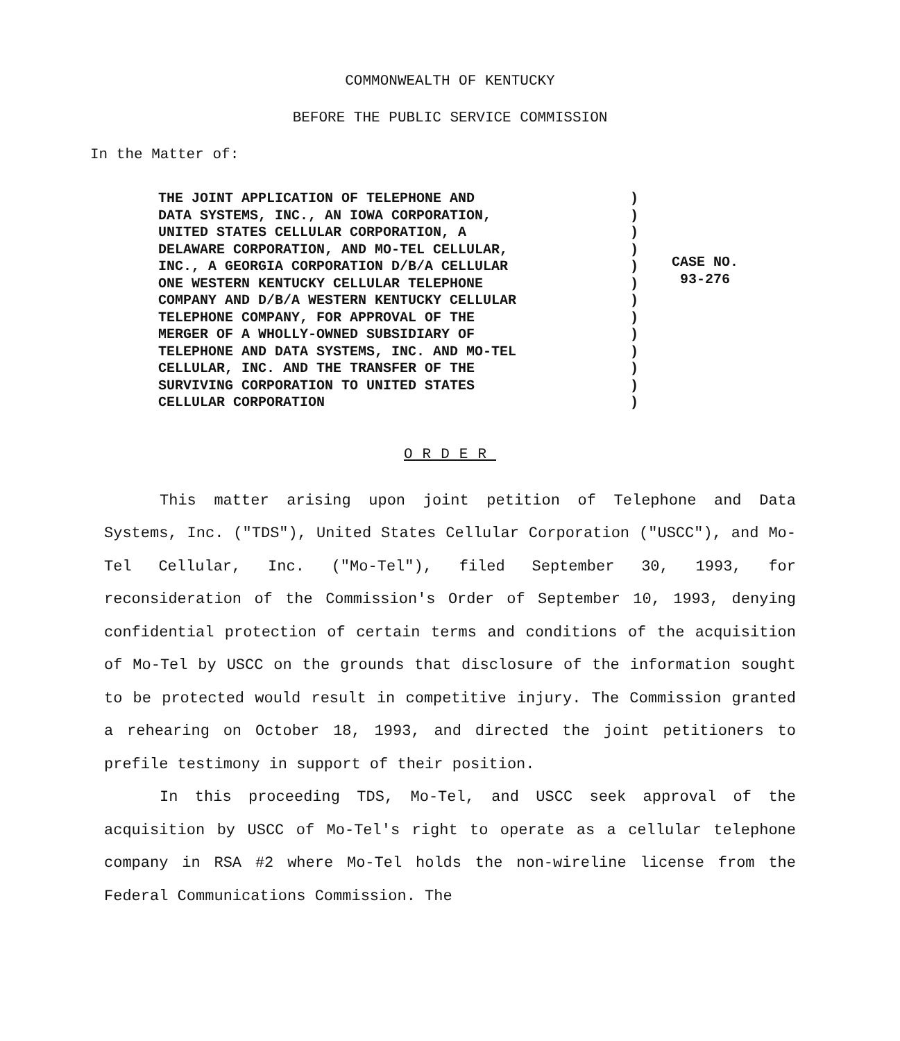COMMONWEALTH OF KENTUCKY
BEFORE THE PUBLIC SERVICE COMMISSION
In the Matter of:
THE JOINT APPLICATION OF TELEPHONE AND
DATA SYSTEMS, INC., AN IOWA CORPORATION,
UNITED STATES CELLULAR CORPORATION, A
DELAWARE CORPORATION, AND MO-TEL CELLULAR,
INC., A GEORGIA CORPORATION D/B/A CELLULAR
ONE WESTERN KENTUCKY CELLULAR TELEPHONE
COMPANY AND D/B/A WESTERN KENTUCKY CELLULAR
TELEPHONE COMPANY, FOR APPROVAL OF THE
MERGER OF A WHOLLY-OWNED SUBSIDIARY OF
TELEPHONE AND DATA SYSTEMS, INC. AND MO-TEL
CELLULAR, INC. AND THE TRANSFER OF THE
SURVIVING CORPORATION TO UNITED STATES
CELLULAR CORPORATION
)
)
)
)
)
)
)
)
)
)
)
)
)
CASE NO.
93-276
ORDER
This matter arising upon joint petition of Telephone and Data Systems, Inc. ("TDS"), United States Cellular Corporation ("USCC"), and Mo-Tel Cellular, Inc. ("Mo-Tel"), filed September 30, 1993, for reconsideration of the Commission's Order of September 10, 1993, denying confidential protection of certain terms and conditions of the acquisition of Mo-Tel by USCC on the grounds that disclosure of the information sought to be protected would result in competitive injury. The Commission granted a rehearing on October 18, 1993, and directed the joint petitioners to prefile testimony in support of their position.
In this proceeding TDS, Mo-Tel, and USCC seek approval of the acquisition by USCC of Mo-Tel's right to operate as a cellular telephone company in RSA #2 where Mo-Tel holds the non-wireline license from the Federal Communications Commission. The